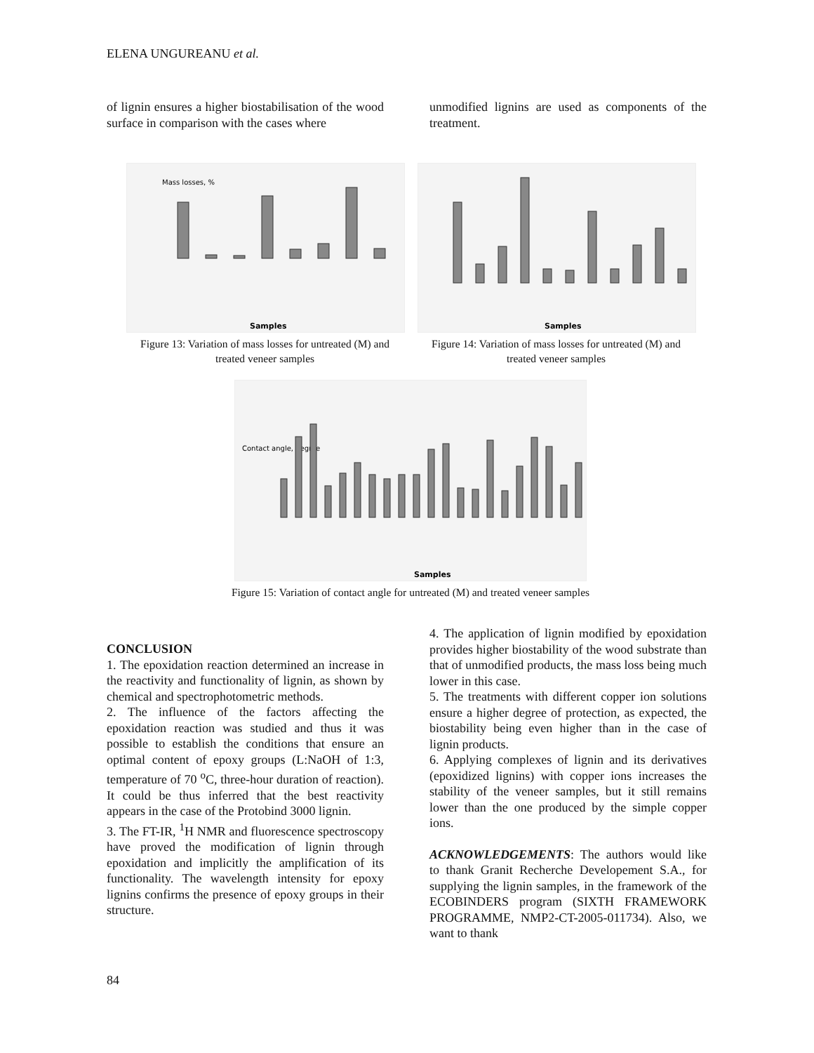ELENA UNGUREANU et al.
of lignin ensures a higher biostabilisation of the wood surface in comparison with the cases where
unmodified lignins are used as components of the treatment.
Mass losses, %
Samples
Figure 13: Variation of mass losses for untreated (M) and treated veneer samples
Samples
Figure 14: Variation of mass losses for untreated (M) and treated veneer samples
Contact angle, degree
Samples
Figure 15: Variation of contact angle for untreated (M) and treated veneer samples
CONCLUSION
1. The epoxidation reaction determined an increase in the reactivity and functionality of lignin, as shown by chemical and spectrophotometric methods.
2. The influence of the factors affecting the epoxidation reaction was studied and thus it was possible to establish the conditions that ensure an optimal content of epoxy groups (L:NaOH of 1:3, temperature of 70 <sup>o</sup>C, three-hour duration of reaction). It could be thus inferred that the best reactivity appears in the case of the Protobind 3000 lignin.
3. The FT-IR, <sup>1</sup>H NMR and fluorescence spectroscopy have proved the modification of lignin through epoxidation and implicitly the amplification of its functionality. The wavelength intensity for epoxy lignins confirms the presence of epoxy groups in their structure.
4. The application of lignin modified by epoxidation provides higher biostability of the wood substrate than that of unmodified products, the mass loss being much lower in this case.
5. The treatments with different copper ion solutions ensure a higher degree of protection, as expected, the biostability being even higher than in the case of lignin products.
6. Applying complexes of lignin and its derivatives (epoxidized lignins) with copper ions increases the stability of the veneer samples, but it still remains lower than the one produced by the simple copper ions.
ACKNOWLEDGEMENTS: The authors would like to thank Granit Recherche Developement S.A., for supplying the lignin samples, in the framework of the ECOBINDERS program (SIXTH FRAMEWORK PROGRAMME, NMP2-CT-2005-011734). Also, we want to thank
84